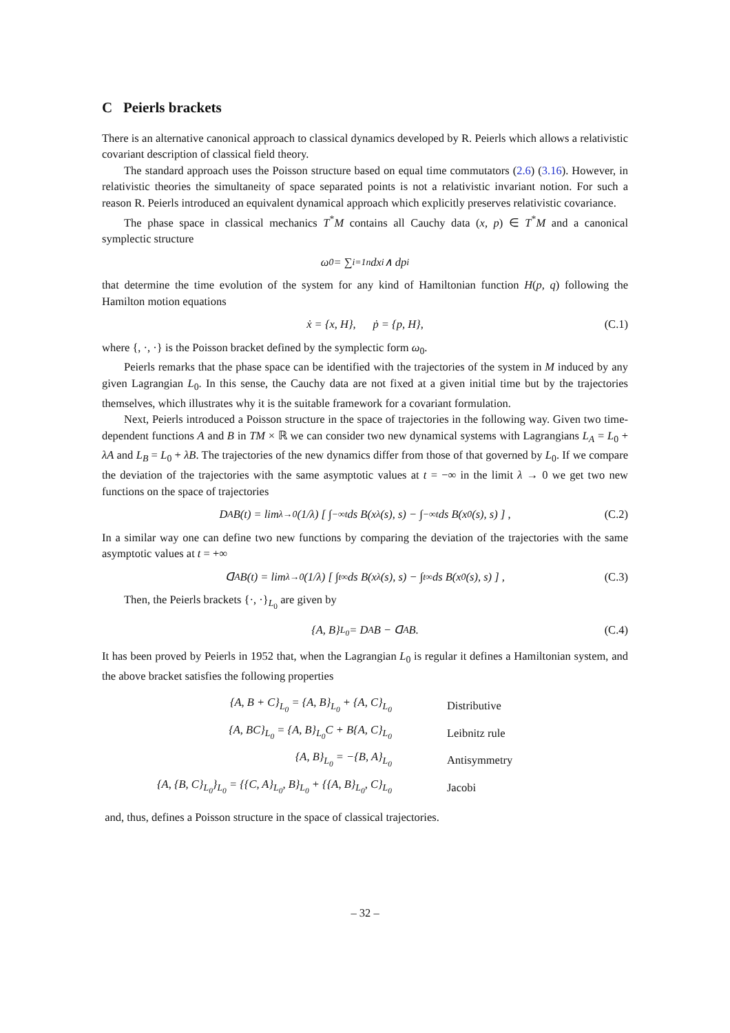C Peierls brackets
There is an alternative canonical approach to classical dynamics developed by R. Peierls which allows a relativistic covariant description of classical field theory.
The standard approach uses the Poisson structure based on equal time commutators (2.6) (3.16). However, in relativistic theories the simultaneity of space separated points is not a relativistic invariant notion. For such a reason R. Peierls introduced an equivalent dynamical approach which explicitly preserves relativistic covariance.
The phase space in classical mechanics T<sup>*</sup>M contains all Cauchy data (x, p) ∈ T<sup>*</sup>M and a canonical symplectic structure
ω<sub>0</sub> = ∑<sub>i=1</sub><sup>n</sup> dx<sup>i</sup> ∧ dp<sup>i</sup>
that determine the time evolution of the system for any kind of Hamiltonian function H(p, q) following the Hamilton motion equations
ẋ = {x, H}, ṗ = {p, H}, (C.1)
where {, ·, ·} is the Poisson bracket defined by the symplectic form ω<sub>0</sub>.
Peierls remarks that the phase space can be identified with the trajectories of the system in M induced by any given Lagrangian L<sub>0</sub>. In this sense, the Cauchy data are not fixed at a given initial time but by the trajectories themselves, which illustrates why it is the suitable framework for a covariant formulation.
Next, Peierls introduced a Poisson structure in the space of trajectories in the following way. Given two time-dependent functions A and B in TM × ℝ we can consider two new dynamical systems with Lagrangians L<sub>A</sub> = L<sub>0</sub> + λA and L<sub>B</sub> = L<sub>0</sub> + λB. The trajectories of the new dynamics differ from those of that governed by L<sub>0</sub>. If we compare the deviation of the trajectories with the same asymptotic values at t = −∞ in the limit λ → 0 we get two new functions on the space of trajectories
D<sub>A</sub>B(t) = lim<sub>λ→0</sub> (1/λ) [ ∫<sub>−∞</sub><sup>t</sup> ds B(x<sub>λ</sub>(s), s) − ∫<sub>−∞</sub><sup>t</sup> ds B(x<sub>0</sub>(s), s) ] , (C.2)
In a similar way one can define two new functions by comparing the deviation of the trajectories with the same asymptotic values at t = +∞
ᗡ<sub>A</sub>B(t) = lim<sub>λ→0</sub> (1/λ) [ ∫<sub>t</sub><sup>∞</sup> ds B(x<sub>λ</sub>(s), s) − ∫<sub>t</sub><sup>∞</sup> ds B(x<sub>0</sub>(s), s) ] , (C.3)
Then, the Peierls brackets {·, ·}<sub>L<sub>0</sub></sub> are given by
{A, B}<sub>L<sub>0</sub></sub> = D<sub>A</sub>B − ᗡ<sub>A</sub>B. (C.4)
It has been proved by Peierls in 1952 that, when the Lagrangian L<sub>0</sub> is regular it defines a Hamiltonian system, and the above bracket satisfies the following properties
| {A, B + C}<sub>L<sub>0</sub></sub> = {A, B}<sub>L<sub>0</sub></sub> + {A, C}<sub>L<sub>0</sub></sub> | Distributive |
| {A, BC}<sub>L<sub>0</sub></sub> = {A, B}<sub>L<sub>0</sub></sub>C + B{A, C}<sub>L<sub>0</sub></sub> | Leibnitz rule |
| {A, B}<sub>L<sub>0</sub></sub> = −{B, A}<sub>L<sub>0</sub></sub> | Antisymmetry |
| {A, {B, C}<sub>L<sub>0</sub></sub>}<sub>L<sub>0</sub></sub> = {{C, A}<sub>L<sub>0</sub></sub>, B}<sub>L<sub>0</sub></sub> + {{A, B}<sub>L<sub>0</sub></sub>, C}<sub>L<sub>0</sub></sub> | Jacobi |
and, thus, defines a Poisson structure in the space of classical trajectories.
– 32 –